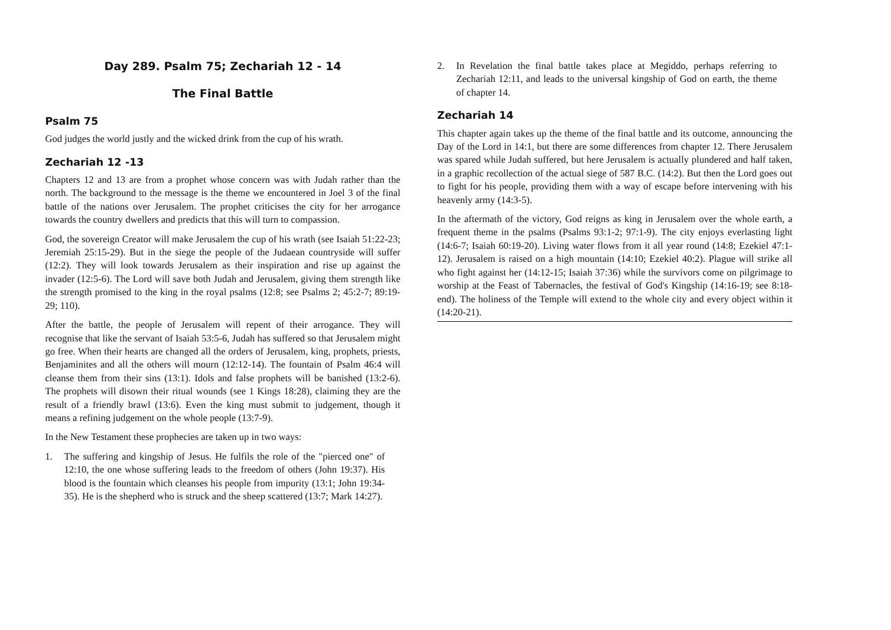Day 289. Psalm 75; Zechariah 12 - 14
The Final Battle
Psalm 75
God judges the world justly and the wicked drink from the cup of his wrath.
Zechariah 12 -13
Chapters 12 and 13 are from a prophet whose concern was with Judah rather than the north. The background to the message is the theme we encountered in Joel 3 of the final battle of the nations over Jerusalem. The prophet criticises the city for her arrogance towards the country dwellers and predicts that this will turn to compassion.
God, the sovereign Creator will make Jerusalem the cup of his wrath (see Isaiah 51:22-23; Jeremiah 25:15-29). But in the siege the people of the Judaean countryside will suffer (12:2). They will look towards Jerusalem as their inspiration and rise up against the invader (12:5-6). The Lord will save both Judah and Jerusalem, giving them strength like the strength promised to the king in the royal psalms (12:8; see Psalms 2; 45:2-7; 89:19-29; 110).
After the battle, the people of Jerusalem will repent of their arrogance. They will recognise that like the servant of Isaiah 53:5-6, Judah has suffered so that Jerusalem might go free. When their hearts are changed all the orders of Jerusalem, king, prophets, priests, Benjaminites and all the others will mourn (12:12-14). The fountain of Psalm 46:4 will cleanse them from their sins (13:1). Idols and false prophets will be banished (13:2-6). The prophets will disown their ritual wounds (see 1 Kings 18:28), claiming they are the result of a friendly brawl (13:6). Even the king must submit to judgement, though it means a refining judgement on the whole people (13:7-9).
In the New Testament these prophecies are taken up in two ways:
1. The suffering and kingship of Jesus. He fulfils the role of the "pierced one" of 12:10, the one whose suffering leads to the freedom of others (John 19:37). His blood is the fountain which cleanses his people from impurity (13:1; John 19:34-35). He is the shepherd who is struck and the sheep scattered (13:7; Mark 14:27).
2. In Revelation the final battle takes place at Megiddo, perhaps referring to Zechariah 12:11, and leads to the universal kingship of God on earth, the theme of chapter 14.
Zechariah 14
This chapter again takes up the theme of the final battle and its outcome, announcing the Day of the Lord in 14:1, but there are some differences from chapter 12. There Jerusalem was spared while Judah suffered, but here Jerusalem is actually plundered and half taken, in a graphic recollection of the actual siege of 587 B.C. (14:2). But then the Lord goes out to fight for his people, providing them with a way of escape before intervening with his heavenly army (14:3-5).
In the aftermath of the victory, God reigns as king in Jerusalem over the whole earth, a frequent theme in the psalms (Psalms 93:1-2; 97:1-9). The city enjoys everlasting light (14:6-7; Isaiah 60:19-20). Living water flows from it all year round (14:8; Ezekiel 47:1-12). Jerusalem is raised on a high mountain (14:10; Ezekiel 40:2). Plague will strike all who fight against her (14:12-15; Isaiah 37:36) while the survivors come on pilgrimage to worship at the Feast of Tabernacles, the festival of God's Kingship (14:16-19; see 8:18-end). The holiness of the Temple will extend to the whole city and every object within it (14:20-21).